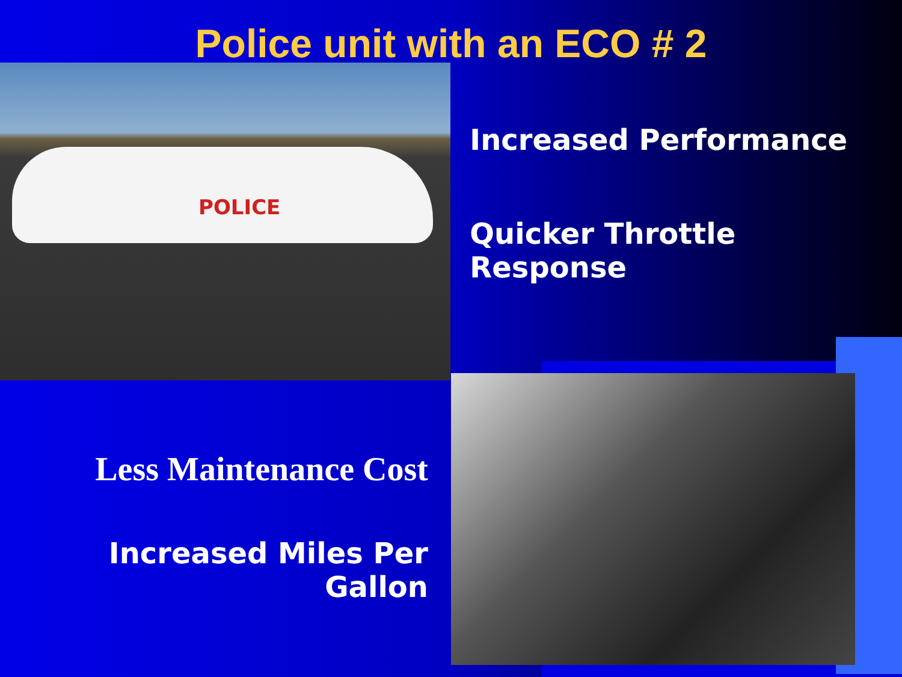Police unit with an ECO # 2
POLICE
Increased Performance
Quicker Throttle Response
Less Maintenance Cost
Increased Miles Per Gallon